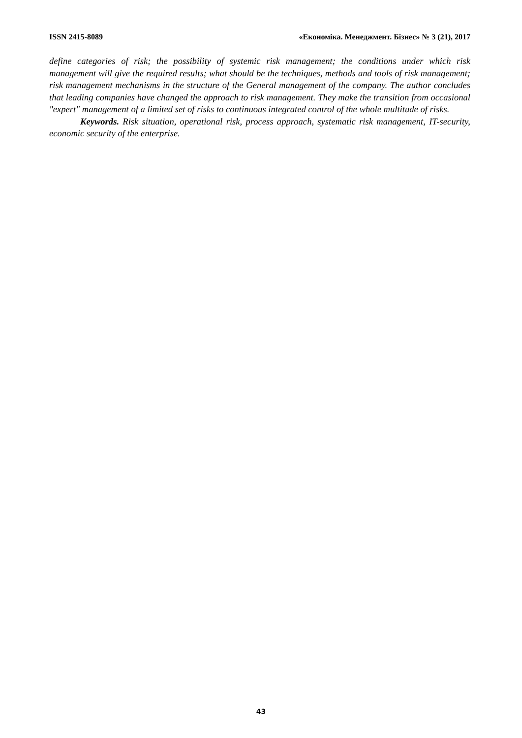ISSN 2415-8089 «Економіка. Менеджмент. Бізнес» № 3 (21), 2017
define categories of risk; the possibility of systemic risk management; the conditions under which risk management will give the required results; what should be the techniques, methods and tools of risk management; risk management mechanisms in the structure of the General management of the company. The author concludes that leading companies have changed the approach to risk management. They make the transition from occasional "expert" management of a limited set of risks to continuous integrated control of the whole multitude of risks.
Keywords. Risk situation, operational risk, process approach, systematic risk management, IT-security, economic security of the enterprise.
43